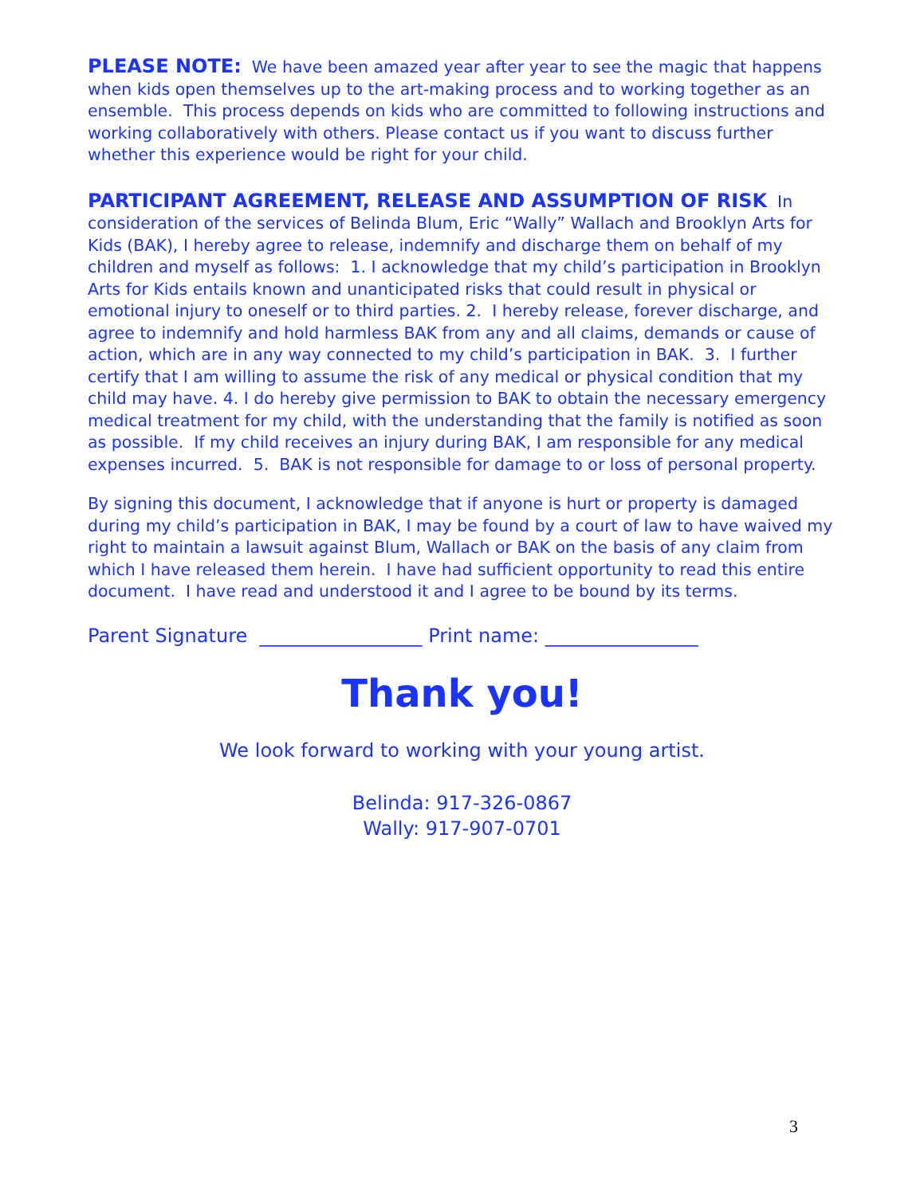PLEASE NOTE: We have been amazed year after year to see the magic that happens when kids open themselves up to the art-making process and to working together as an ensemble. This process depends on kids who are committed to following instructions and working collaboratively with others. Please contact us if you want to discuss further whether this experience would be right for your child.
PARTICIPANT AGREEMENT, RELEASE AND ASSUMPTION OF RISK In consideration of the services of Belinda Blum, Eric “Wally” Wallach and Brooklyn Arts for Kids (BAK), I hereby agree to release, indemnify and discharge them on behalf of my children and myself as follows: 1. I acknowledge that my child’s participation in Brooklyn Arts for Kids entails known and unanticipated risks that could result in physical or emotional injury to oneself or to third parties. 2. I hereby release, forever discharge, and agree to indemnify and hold harmless BAK from any and all claims, demands or cause of action, which are in any way connected to my child’s participation in BAK. 3. I further certify that I am willing to assume the risk of any medical or physical condition that my child may have. 4. I do hereby give permission to BAK to obtain the necessary emergency medical treatment for my child, with the understanding that the family is notified as soon as possible. If my child receives an injury during BAK, I am responsible for any medical expenses incurred. 5. BAK is not responsible for damage to or loss of personal property.
By signing this document, I acknowledge that if anyone is hurt or property is damaged during my child’s participation in BAK, I may be found by a court of law to have waived my right to maintain a lawsuit against Blum, Wallach or BAK on the basis of any claim from which I have released them herein. I have had sufficient opportunity to read this entire document. I have read and understood it and I agree to be bound by its terms.
Parent Signature _________________ Print name: ________________
Thank you!
We look forward to working with your young artist.
Belinda: 917-326-0867
Wally: 917-907-0701
3